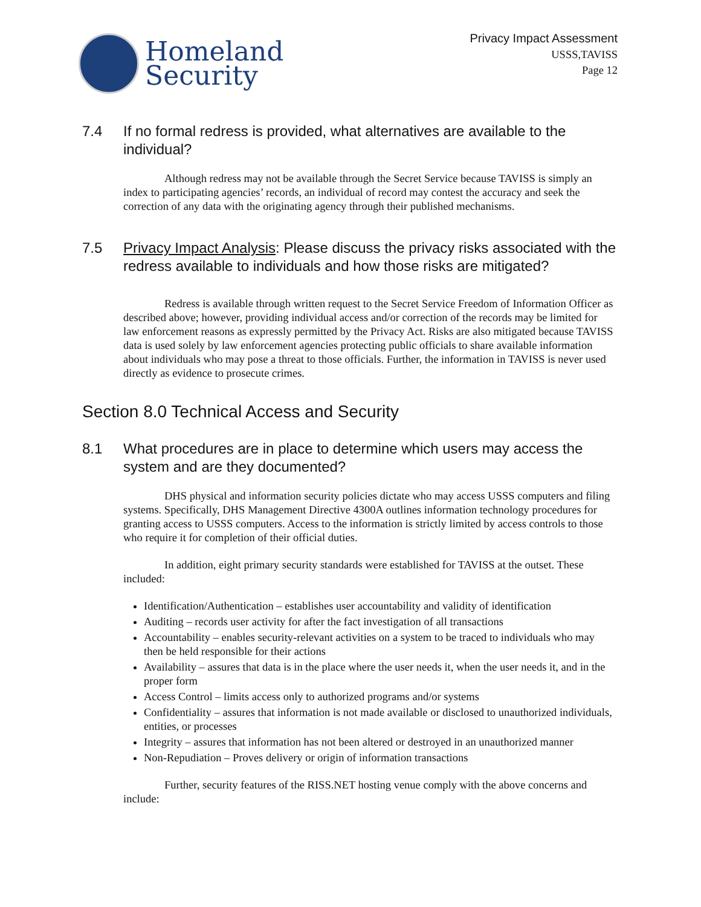Homeland
Security
Privacy Impact Assessment
USSS,TAVISS
Page 12
7.4 If no formal redress is provided, what alternatives are available to the individual?
Although redress may not be available through the Secret Service because TAVISS is simply an index to participating agencies’ records, an individual of record may contest the accuracy and seek the correction of any data with the originating agency through their published mechanisms.
7.5 Privacy Impact Analysis: Please discuss the privacy risks associated with the redress available to individuals and how those risks are mitigated?
Redress is available through written request to the Secret Service Freedom of Information Officer as described above; however, providing individual access and/or correction of the records may be limited for law enforcement reasons as expressly permitted by the Privacy Act. Risks are also mitigated because TAVISS data is used solely by law enforcement agencies protecting public officials to share available information about individuals who may pose a threat to those officials. Further, the information in TAVISS is never used directly as evidence to prosecute crimes.
Section 8.0 Technical Access and Security
8.1 What procedures are in place to determine which users may access the system and are they documented?
DHS physical and information security policies dictate who may access USSS computers and filing systems. Specifically, DHS Management Directive 4300A outlines information technology procedures for granting access to USSS computers. Access to the information is strictly limited by access controls to those who require it for completion of their official duties.
In addition, eight primary security standards were established for TAVISS at the outset. These included:
Identification/Authentication – establishes user accountability and validity of identification
Auditing – records user activity for after the fact investigation of all transactions
Accountability – enables security-relevant activities on a system to be traced to individuals who may then be held responsible for their actions
Availability – assures that data is in the place where the user needs it, when the user needs it, and in the proper form
Access Control – limits access only to authorized programs and/or systems
Confidentiality – assures that information is not made available or disclosed to unauthorized individuals, entities, or processes
Integrity – assures that information has not been altered or destroyed in an unauthorized manner
Non-Repudiation – Proves delivery or origin of information transactions
Further, security features of the RISS.NET hosting venue comply with the above concerns and include: